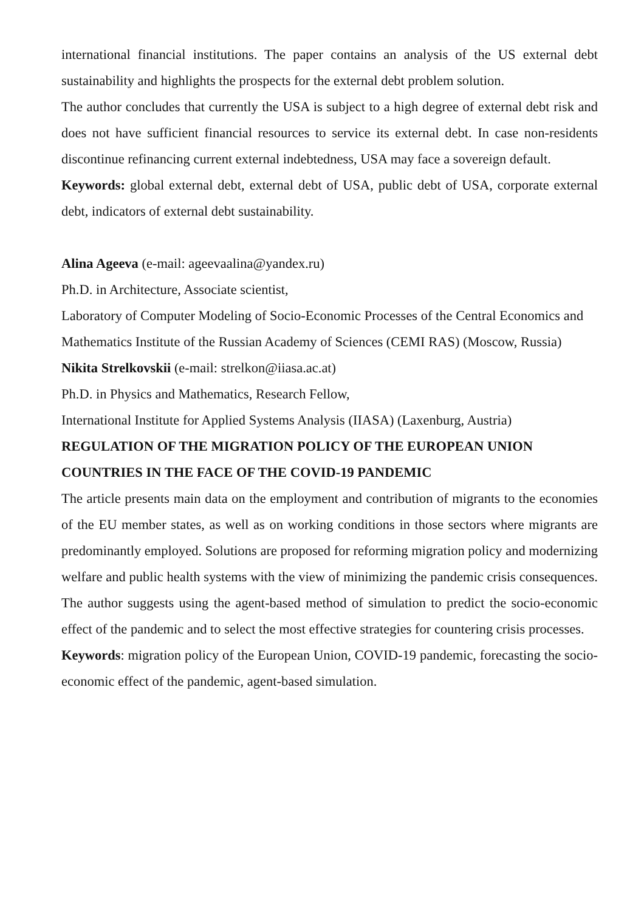international financial institutions. The paper contains an analysis of the US external debt sustainability and highlights the prospects for the external debt problem solution.
The author concludes that currently the USA is subject to a high degree of external debt risk and does not have sufficient financial resources to service its external debt. In case non-residents discontinue refinancing current external indebtedness, USA may face a sovereign default.
Keywords: global external debt, external debt of USA, public debt of USA, corporate external debt, indicators of external debt sustainability.
Alina Ageeva (e-mail: ageevaalina@yandex.ru)
Ph.D. in Architecture, Associate scientist,
Laboratory of Computer Modeling of Socio-Economic Processes of the Central Economics and Mathematics Institute of the Russian Academy of Sciences (CEMI RAS) (Moscow, Russia)
Nikita Strelkovskii (e-mail: strelkon@iiasa.ac.at)
Ph.D. in Physics and Mathematics, Research Fellow,
International Institute for Applied Systems Analysis (IIASA) (Laxenburg, Austria)
REGULATION OF THE MIGRATION POLICY OF THE EUROPEAN UNION COUNTRIES IN THE FACE OF THE COVID-19 PANDEMIC
The article presents main data on the employment and contribution of migrants to the economies of the EU member states, as well as on working conditions in those sectors where migrants are predominantly employed. Solutions are proposed for reforming migration policy and modernizing welfare and public health systems with the view of minimizing the pandemic crisis consequences. The author suggests using the agent-based method of simulation to predict the socio-economic effect of the pandemic and to select the most effective strategies for countering crisis processes.
Keywords: migration policy of the European Union, COVID-19 pandemic, forecasting the socio-economic effect of the pandemic, agent-based simulation.